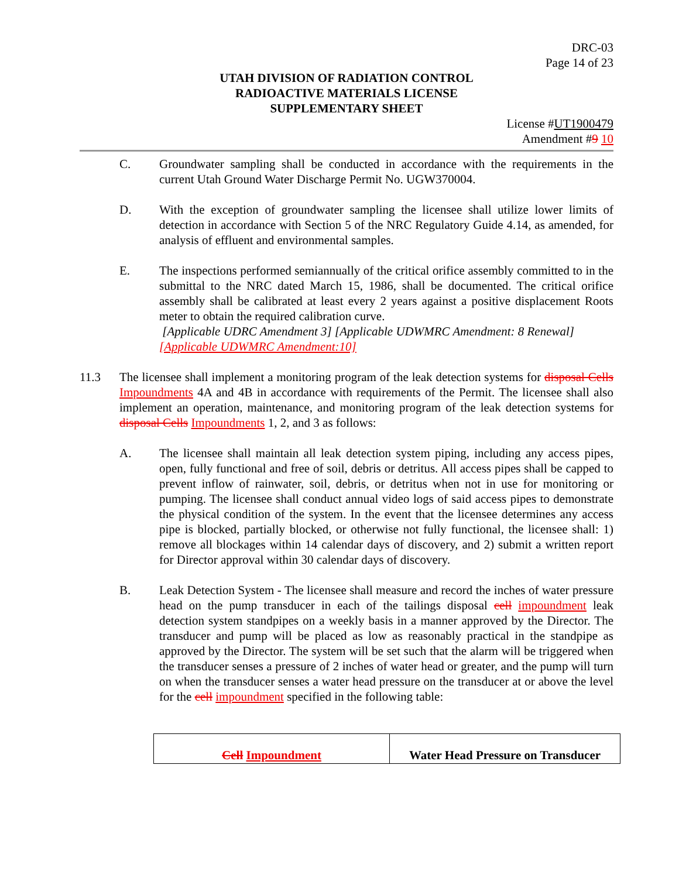DRC-03
Page 14 of 23
UTAH DIVISION OF RADIATION CONTROL
RADIOACTIVE MATERIALS LICENSE
SUPPLEMENTARY SHEET
License #UT1900479
Amendment #9 10
C. Groundwater sampling shall be conducted in accordance with the requirements in the current Utah Ground Water Discharge Permit No. UGW370004.
D. With the exception of groundwater sampling the licensee shall utilize lower limits of detection in accordance with Section 5 of the NRC Regulatory Guide 4.14, as amended, for analysis of effluent and environmental samples.
E. The inspections performed semiannually of the critical orifice assembly committed to in the submittal to the NRC dated March 15, 1986, shall be documented. The critical orifice assembly shall be calibrated at least every 2 years against a positive displacement Roots meter to obtain the required calibration curve.
[Applicable UDRC Amendment 3] [Applicable UDWMRC Amendment: 8 Renewal]
[Applicable UDWMRC Amendment:10]
11.3 The licensee shall implement a monitoring program of the leak detection systems for disposal Cells Impoundments 4A and 4B in accordance with requirements of the Permit. The licensee shall also implement an operation, maintenance, and monitoring program of the leak detection systems for disposal Cells Impoundments 1, 2, and 3 as follows:
A. The licensee shall maintain all leak detection system piping, including any access pipes, open, fully functional and free of soil, debris or detritus. All access pipes shall be capped to prevent inflow of rainwater, soil, debris, or detritus when not in use for monitoring or pumping. The licensee shall conduct annual video logs of said access pipes to demonstrate the physical condition of the system. In the event that the licensee determines any access pipe is blocked, partially blocked, or otherwise not fully functional, the licensee shall: 1) remove all blockages within 14 calendar days of discovery, and 2) submit a written report for Director approval within 30 calendar days of discovery.
B. Leak Detection System - The licensee shall measure and record the inches of water pressure head on the pump transducer in each of the tailings disposal cell impoundment leak detection system standpipes on a weekly basis in a manner approved by the Director. The transducer and pump will be placed as low as reasonably practical in the standpipe as approved by the Director. The system will be set such that the alarm will be triggered when the transducer senses a pressure of 2 inches of water head or greater, and the pump will turn on when the transducer senses a water head pressure on the transducer at or above the level for the cell impoundment specified in the following table:
| Cell Impoundment | Water Head Pressure on Transducer |
| --- | --- |